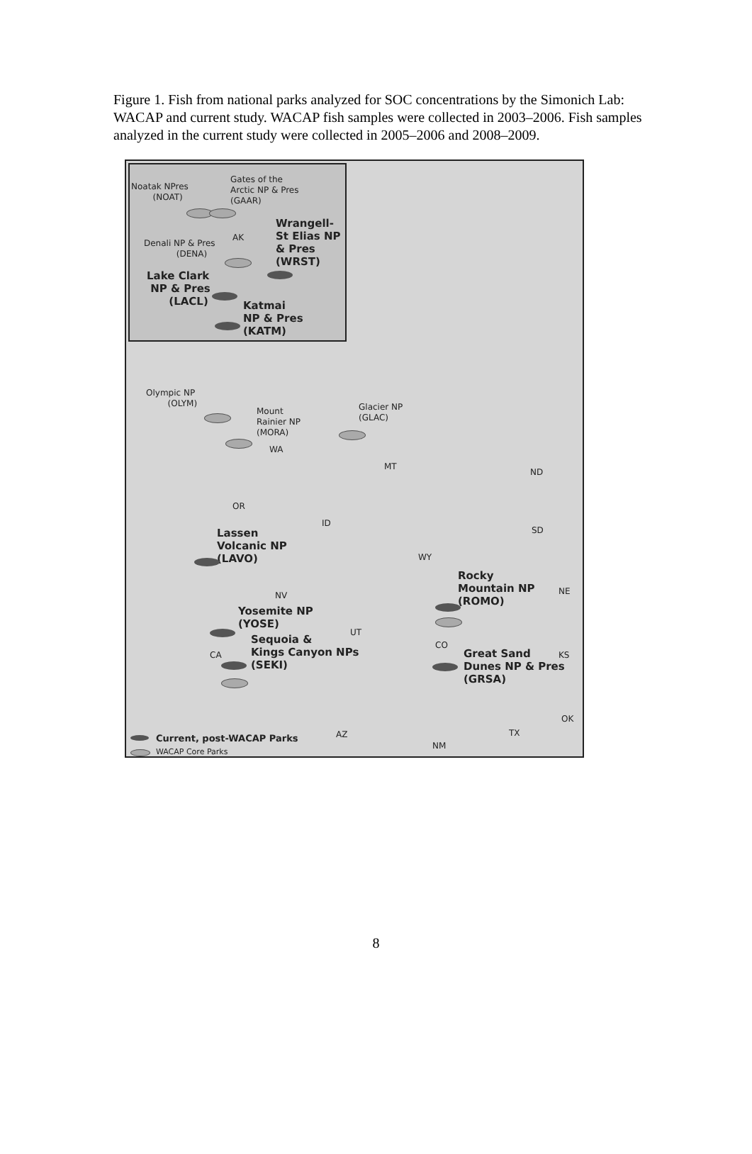Figure 1. Fish from national parks analyzed for SOC concentrations by the Simonich Lab: WACAP and current study. WACAP fish samples were collected in 2003–2006. Fish samples analyzed in the current study were collected in 2005–2006 and 2008–2009.
Noatak NPres
(NOAT)
Gates of the
Arctic NP & Pres
(GAAR)
Wrangell-
St Elias NP
& Pres
(WRST)
AK
Denali NP & Pres
(DENA)
Lake Clark
NP & Pres
(LACL)
Katmai
NP & Pres
(KATM)
Olympic NP
(OLYM)
Mount
Rainier NP
(MORA)
WA
Glacier NP
(GLAC)
MT
ND
OR
ID
SD
Lassen
Volcanic NP
(LAVO)
WY
Rocky
Mountain NP
(ROMO)
NE
NV
Yosemite NP
(YOSE)
UT
CO
Sequoia &
Kings Canyon NPs
(SEKI)
CA
Great Sand
Dunes NP & Pres
(GRSA)
KS
OK
AZ TX
NM
Current, post-WACAP Parks
WACAP Core Parks
8